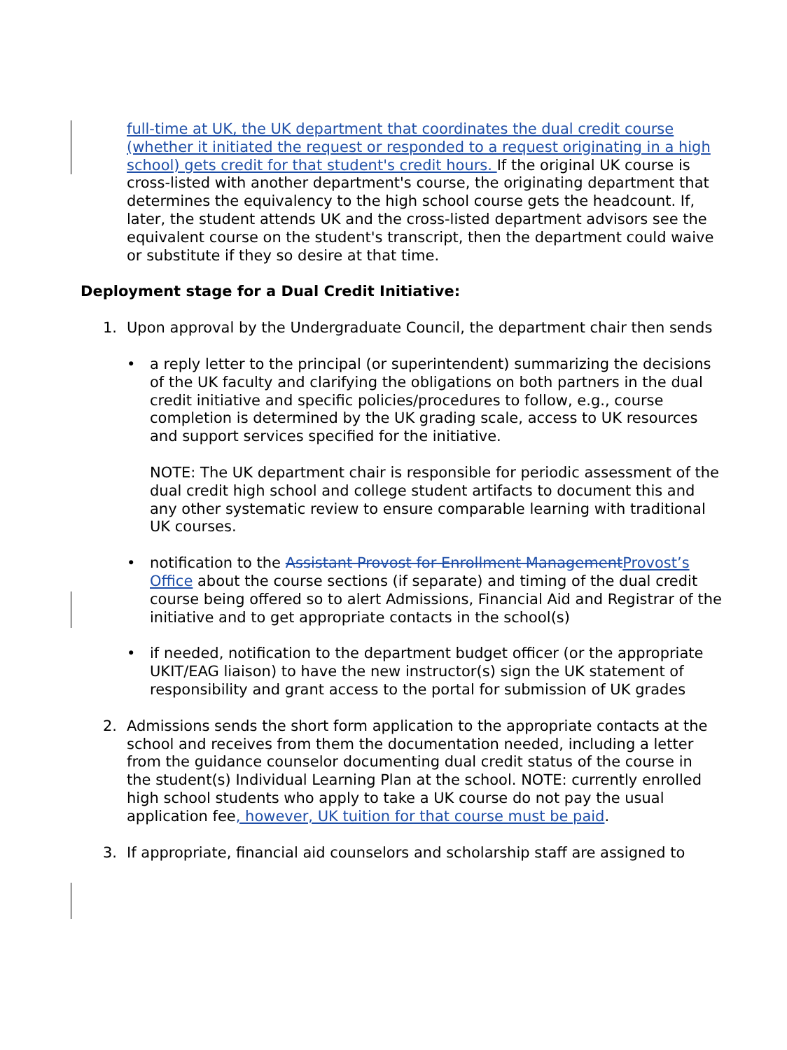full-time at UK, the UK department that coordinates the dual credit course (whether it initiated the request or responded to a request originating in a high school) gets credit for that student's credit hours. If the original UK course is cross-listed with another department's course, the originating department that determines the equivalency to the high school course gets the headcount. If, later, the student attends UK and the cross-listed department advisors see the equivalent course on the student's transcript, then the department could waive or substitute if they so desire at that time.
Deployment stage for a Dual Credit Initiative:
1. Upon approval by the Undergraduate Council, the department chair then sends
• a reply letter to the principal (or superintendent) summarizing the decisions of the UK faculty and clarifying the obligations on both partners in the dual credit initiative and specific policies/procedures to follow, e.g., course completion is determined by the UK grading scale, access to UK resources and support services specified for the initiative.
NOTE: The UK department chair is responsible for periodic assessment of the dual credit high school and college student artifacts to document this and any other systematic review to ensure comparable learning with traditional UK courses.
• notification to the Assistant Provost for Enrollment Management Provost’s Office about the course sections (if separate) and timing of the dual credit course being offered so to alert Admissions, Financial Aid and Registrar of the initiative and to get appropriate contacts in the school(s)
• if needed, notification to the department budget officer (or the appropriate UKIT/EAG liaison) to have the new instructor(s) sign the UK statement of responsibility and grant access to the portal for submission of UK grades
2. Admissions sends the short form application to the appropriate contacts at the school and receives from them the documentation needed, including a letter from the guidance counselor documenting dual credit status of the course in the student(s) Individual Learning Plan at the school. NOTE: currently enrolled high school students who apply to take a UK course do not pay the usual application fee, however, UK tuition for that course must be paid.
3. If appropriate, financial aid counselors and scholarship staff are assigned to